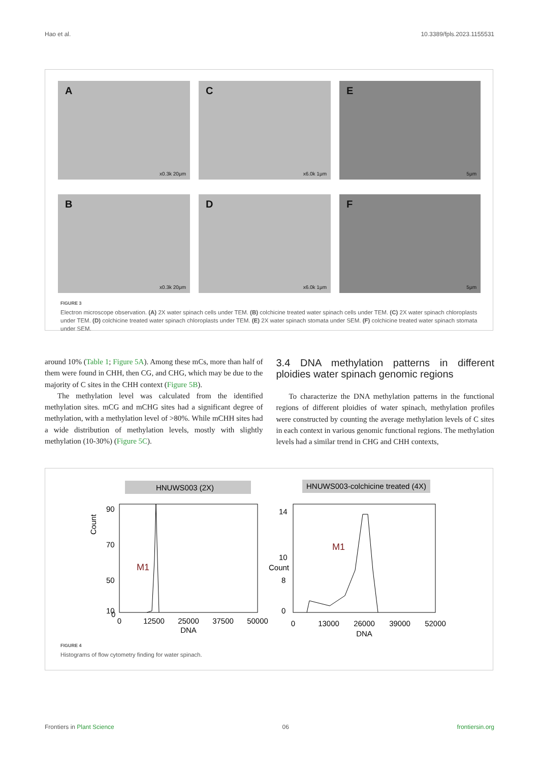Hao et al. 10.3389/fpls.2023.1155531
A
x0.3k 20μm
C
x6.0k 1μm
E
5μm
B
x0.3k 20μm
D
x6.0k 1μm
F
5μm
FIGURE 3
Electron microscope observation. (A) 2X water spinach cells under TEM. (B) colchicine treated water spinach cells under TEM. (C) 2X water spinach chloroplasts under TEM. (D) colchicine treated water spinach chloroplasts under TEM. (E) 2X water spinach stomata under SEM. (F) colchicine treated water spinach stomata under SEM.
around 10% (Table 1; Figure 5A). Among these mCs, more than half of them were found in CHH, then CG, and CHG, which may be due to the majority of C sites in the CHH context (Figure 5B).
The methylation level was calculated from the identified methylation sites. mCG and mCHG sites had a significant degree of methylation, with a methylation level of >80%. While mCHH sites had a wide distribution of methylation levels, mostly with slightly methylation (10-30%) (Figure 5C).
3.4 DNA methylation patterns in different ploidies water spinach genomic regions
To characterize the DNA methylation patterns in the functional regions of different ploidies of water spinach, methylation profiles were constructed by counting the average methylation levels of C sites in each context in various genomic functional regions. The methylation levels had a similar trend in CHG and CHH contexts,
HNUWS003 (2X)
HNUWS003-colchicine treated (4X)
90
70
50
10
0
Count
M1
0
12500
25000
37500
50000
DNA
14
10
8
0
M1
0
13000
26000
39000
52000
DNA
Count
FIGURE 4
Histograms of flow cytometry finding for water spinach.
Frontiers in Plant Science 06 frontiersin.org